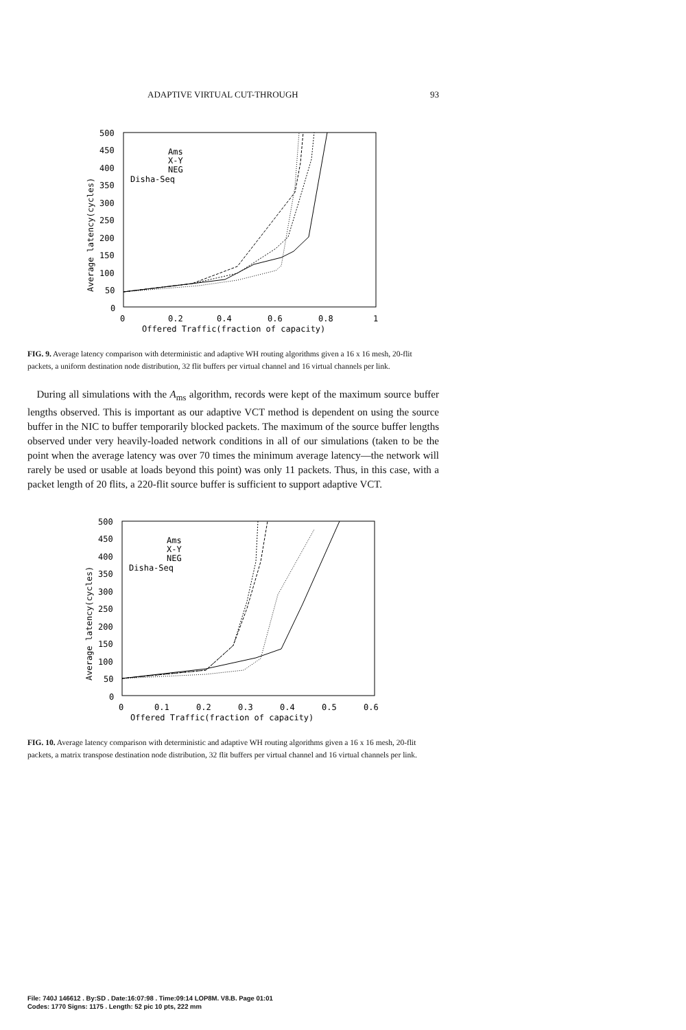ADAPTIVE VIRTUAL CUT-THROUGH 93
500
450
400
350
300
250
200
150
100
50
0
0
0.2
0.4
0.6
0.8
1
Offered Traffic(fraction of capacity)
Average latency(cycles)
Ams
X-Y
NEG
Disha-Seq
FIG. 9. Average latency comparison with deterministic and adaptive WH routing algorithms given a 16 x 16 mesh, 20-flit packets, a uniform destination node distribution, 32 flit buffers per virtual channel and 16 virtual channels per link.
During all simulations with the A<sub>ms</sub> algorithm, records were kept of the maximum source buffer lengths observed. This is important as our adaptive VCT method is dependent on using the source buffer in the NIC to buffer temporarily blocked packets. The maximum of the source buffer lengths observed under very heavily-loaded network conditions in all of our simulations (taken to be the point when the average latency was over 70 times the minimum average latency—the network will rarely be used or usable at loads beyond this point) was only 11 packets. Thus, in this case, with a packet length of 20 flits, a 220-flit source buffer is sufficient to support adaptive VCT.
500
450
400
350
300
250
200
150
100
50
0
0
0.1
0.2
0.3
0.4
0.5
0.6
Offered Traffic(fraction of capacity)
Average latency(cycles)
Ams
X-Y
NEG
Disha-Seq
FIG. 10. Average latency comparison with deterministic and adaptive WH routing algorithms given a 16 x 16 mesh, 20-flit packets, a matrix transpose destination node distribution, 32 flit buffers per virtual channel and 16 virtual channels per link.
File: 740J 146612 . By:SD . Date:16:07:98 . Time:09:14 LOP8M. V8.B. Page 01:01
Codes: 1770 Signs: 1175 . Length: 52 pic 10 pts, 222 mm